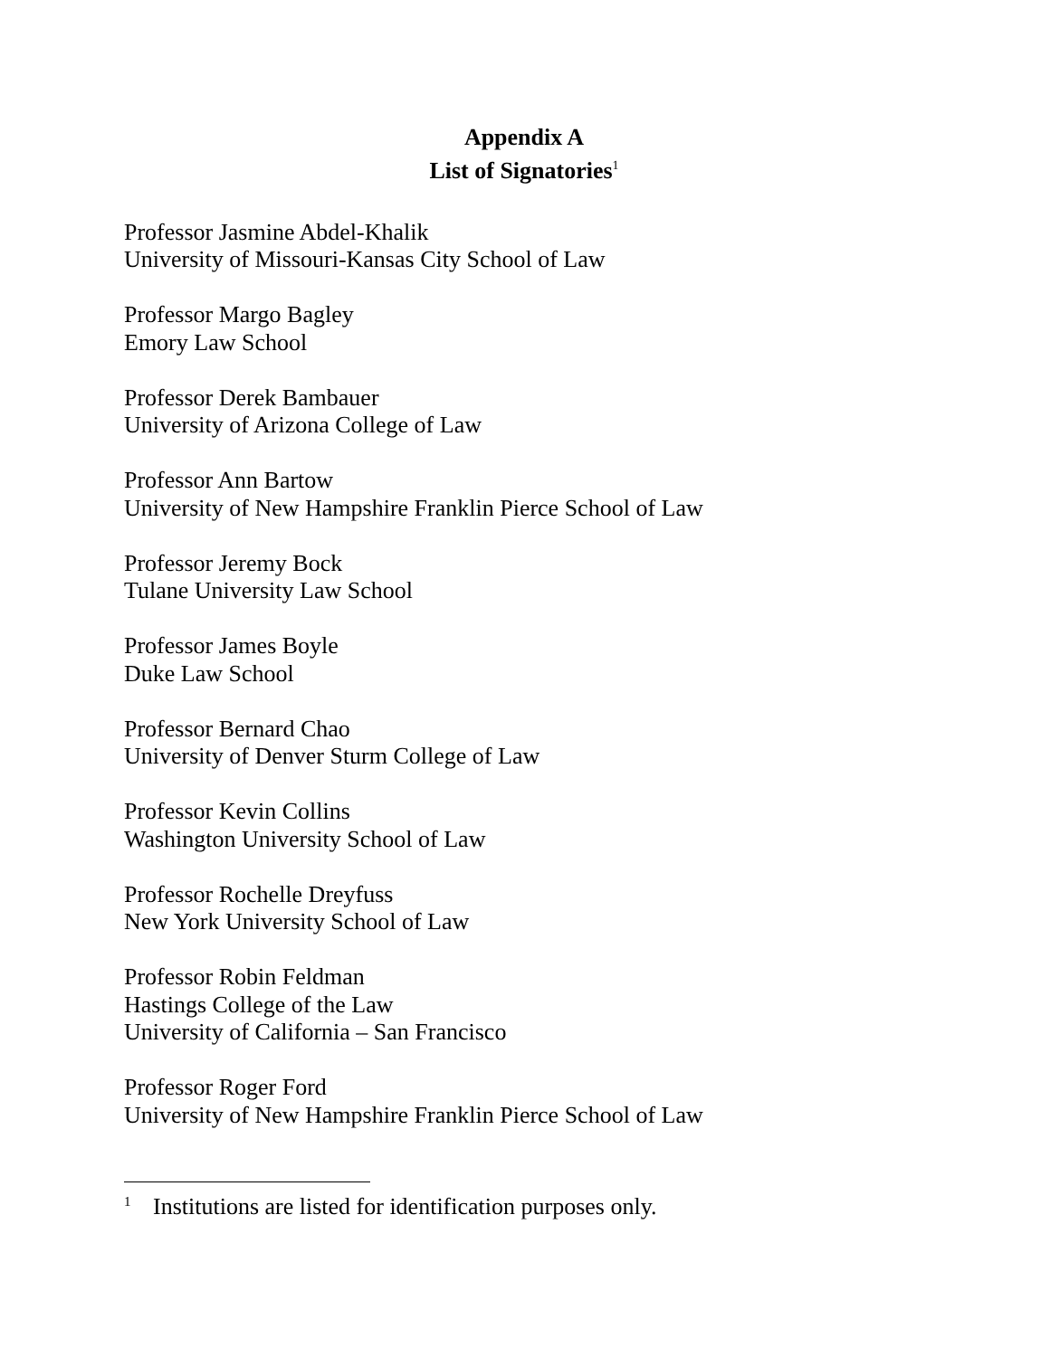Appendix A
List of Signatories<sup>1</sup>
Professor Jasmine Abdel-Khalik
University of Missouri-Kansas City School of Law
Professor Margo Bagley
Emory Law School
Professor Derek Bambauer
University of Arizona College of Law
Professor Ann Bartow
University of New Hampshire Franklin Pierce School of Law
Professor Jeremy Bock
Tulane University Law School
Professor James Boyle
Duke Law School
Professor Bernard Chao
University of Denver Sturm College of Law
Professor Kevin Collins
Washington University School of Law
Professor Rochelle Dreyfuss
New York University School of Law
Professor Robin Feldman
Hastings College of the Law
University of California – San Francisco
Professor Roger Ford
University of New Hampshire Franklin Pierce School of Law
<sup>1</sup> Institutions are listed for identification purposes only.